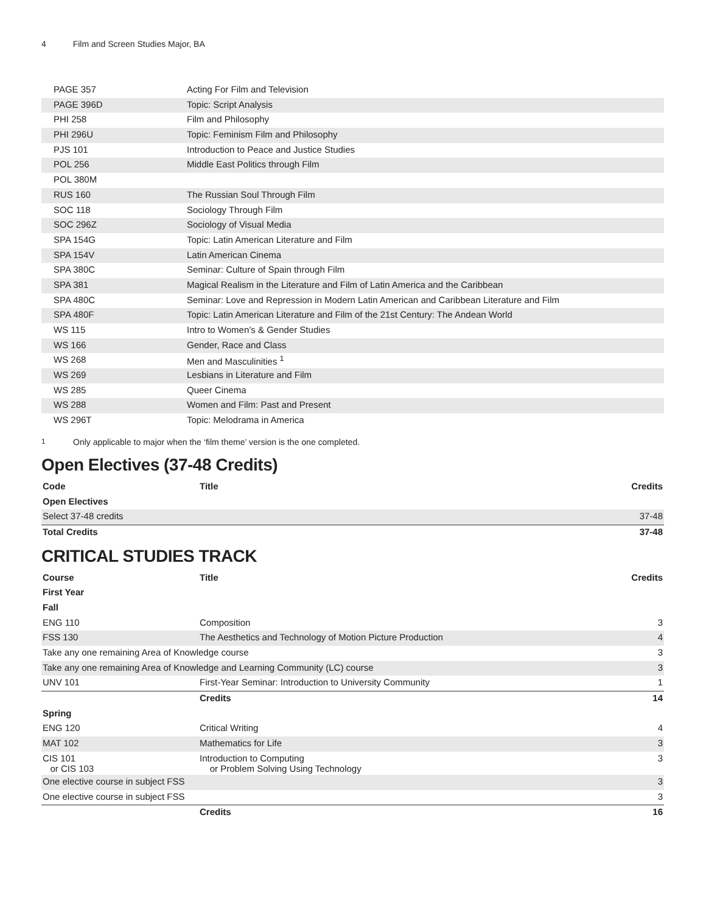4 Film and Screen Studies Major, BA
| PAGE 357 | Acting For Film and Television |
| PAGE 396D | Topic: Script Analysis |
| PHI 258 | Film and Philosophy |
| PHI 296U | Topic: Feminism Film and Philosophy |
| PJS 101 | Introduction to Peace and Justice Studies |
| POL 256 | Middle East Politics through Film |
| POL 380M | |
| RUS 160 | The Russian Soul Through Film |
| SOC 118 | Sociology Through Film |
| SOC 296Z | Sociology of Visual Media |
| SPA 154G | Topic: Latin American Literature and Film |
| SPA 154V | Latin American Cinema |
| SPA 380C | Seminar: Culture of Spain through Film |
| SPA 381 | Magical Realism in the Literature and Film of Latin America and the Caribbean |
| SPA 480C | Seminar: Love and Repression in Modern Latin American and Caribbean Literature and Film |
| SPA 480F | Topic: Latin American Literature and Film of the 21st Century: The Andean World |
| WS 115 | Intro to Women’s & Gender Studies |
| WS 166 | Gender, Race and Class |
| WS 268 | Men and Masculinities <sup>1</sup> |
| WS 269 | Lesbians in Literature and Film |
| WS 285 | Queer Cinema |
| WS 288 | Women and Film: Past and Present |
| WS 296T | Topic: Melodrama in America |
<sup>1</sup> Only applicable to major when the ‘film theme’ version is the one completed.
Open Electives (37-48 Credits)
| Code | Title | Credits |
| --- | --- | --- |
| Open Electives | | |
| Select 37-48 credits | | 37-48 |
| Total Credits | | 37-48 |
CRITICAL STUDIES TRACK
| Course | Title | Credits |
| --- | --- | --- |
| First Year | | |
| Fall | | |
| ENG 110 | Composition | 3 |
| FSS 130 | The Aesthetics and Technology of Motion Picture Production | 4 |
| Take any one remaining Area of Knowledge course | | 3 |
| Take any one remaining Area of Knowledge and Learning Community (LC) course | | 3 |
| UNV 101 | First-Year Seminar: Introduction to University Community | 1 |
| | Credits | 14 |
| Spring | | |
| ENG 120 | Critical Writing | 4 |
| MAT 102 | Mathematics for Life | 3 |
| CIS 101 or CIS 103 | Introduction to Computing or Problem Solving Using Technology | 3 |
| One elective course in subject FSS | | 3 |
| One elective course in subject FSS | | 3 |
| | Credits | 16 |